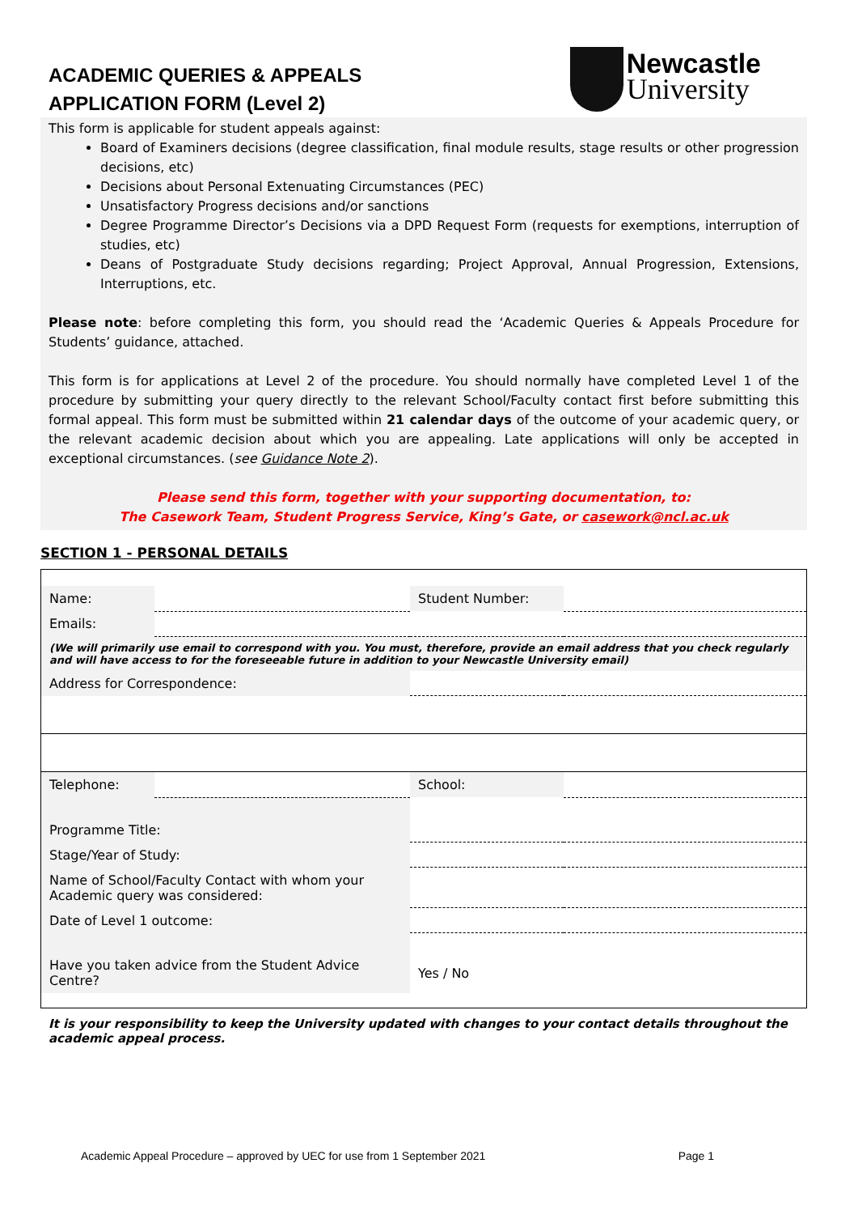ACADEMIC QUERIES & APPEALS
APPLICATION FORM (Level 2)
Newcastle
University
This form is applicable for student appeals against:
Board of Examiners decisions (degree classification, final module results, stage results or other progression decisions, etc)
Decisions about Personal Extenuating Circumstances (PEC)
Unsatisfactory Progress decisions and/or sanctions
Degree Programme Director’s Decisions via a DPD Request Form (requests for exemptions, interruption of studies, etc)
Deans of Postgraduate Study decisions regarding; Project Approval, Annual Progression, Extensions, Interruptions, etc.
Please note: before completing this form, you should read the ‘Academic Queries & Appeals Procedure for Students’ guidance, attached.
This form is for applications at Level 2 of the procedure. You should normally have completed Level 1 of the procedure by submitting your query directly to the relevant School/Faculty contact first before submitting this formal appeal. This form must be submitted within 21 calendar days of the outcome of your academic query, or the relevant academic decision about which you are appealing. Late applications will only be accepted in exceptional circumstances. (see Guidance Note 2).
Please send this form, together with your supporting documentation, to:
The Casework Team, Student Progress Service, King’s Gate, or casework@ncl.ac.uk
SECTION 1 - PERSONAL DETAILS
| Name: | | Student Number: | |
| Emails: | | | |
| (We will primarily use email to correspond with you. You must, therefore, provide an email address that you check regularly and will have access to for the foreseeable future in addition to your Newcastle University email) | | | |
| Address for Correspondence: | | | |
| Telephone: | | School: | |
| Programme Title: | | | |
| Stage/Year of Study: | | | |
| Name of School/Faculty Contact with whom your Academic query was considered: | | | |
| Date of Level 1 outcome: | | | |
| Have you taken advice from the Student Advice Centre? | | Yes / No | |
It is your responsibility to keep the University updated with changes to your contact details throughout the academic appeal process.
Academic Appeal Procedure – approved by UEC for use from 1 September 2021 Page 1